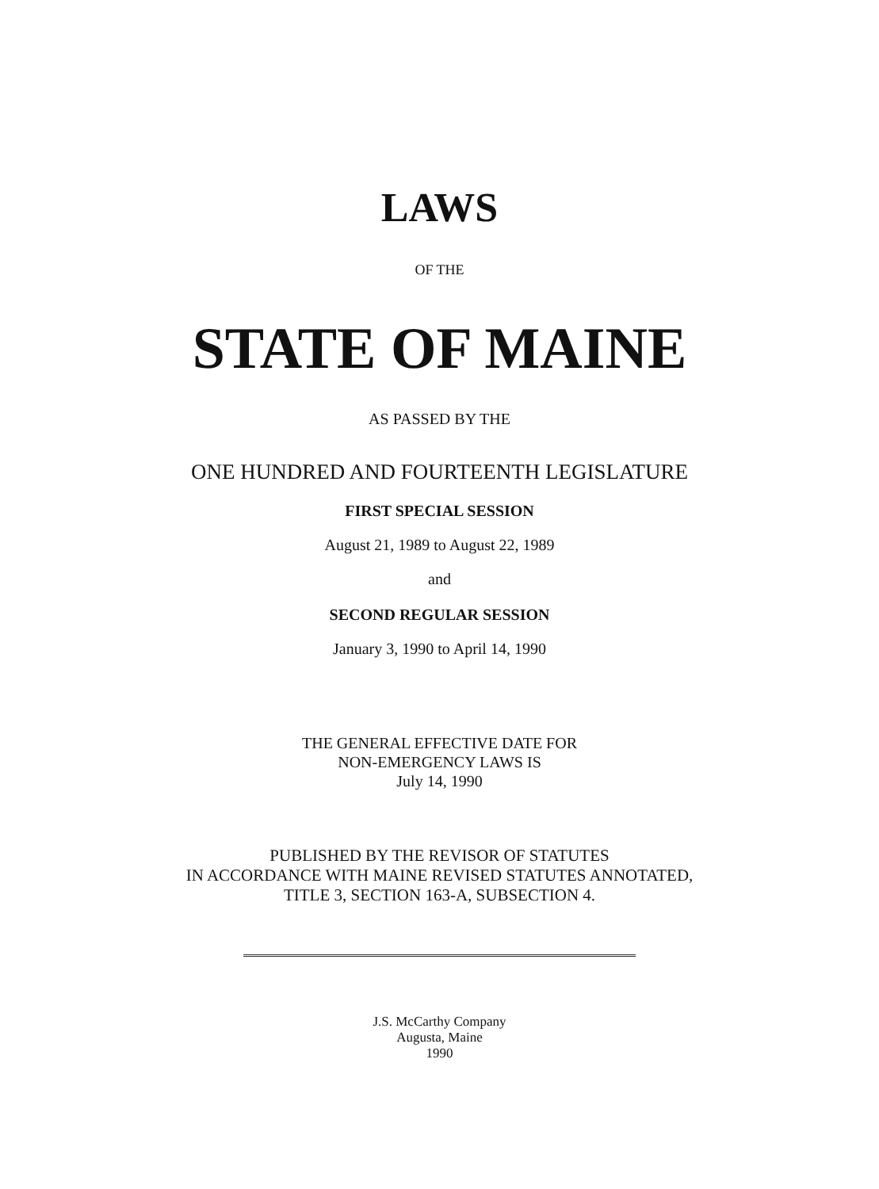LAWS
OF THE
STATE OF MAINE
AS PASSED BY THE
ONE HUNDRED AND FOURTEENTH LEGISLATURE
FIRST SPECIAL SESSION
August 21, 1989 to August 22, 1989
and
SECOND REGULAR SESSION
January 3, 1990 to April 14, 1990
THE GENERAL EFFECTIVE DATE FOR
NON-EMERGENCY LAWS IS
July 14, 1990
PUBLISHED BY THE REVISOR OF STATUTES
IN ACCORDANCE WITH MAINE REVISED STATUTES ANNOTATED,
TITLE 3, SECTION 163-A, SUBSECTION 4.
J.S. McCarthy Company
Augusta, Maine
1990